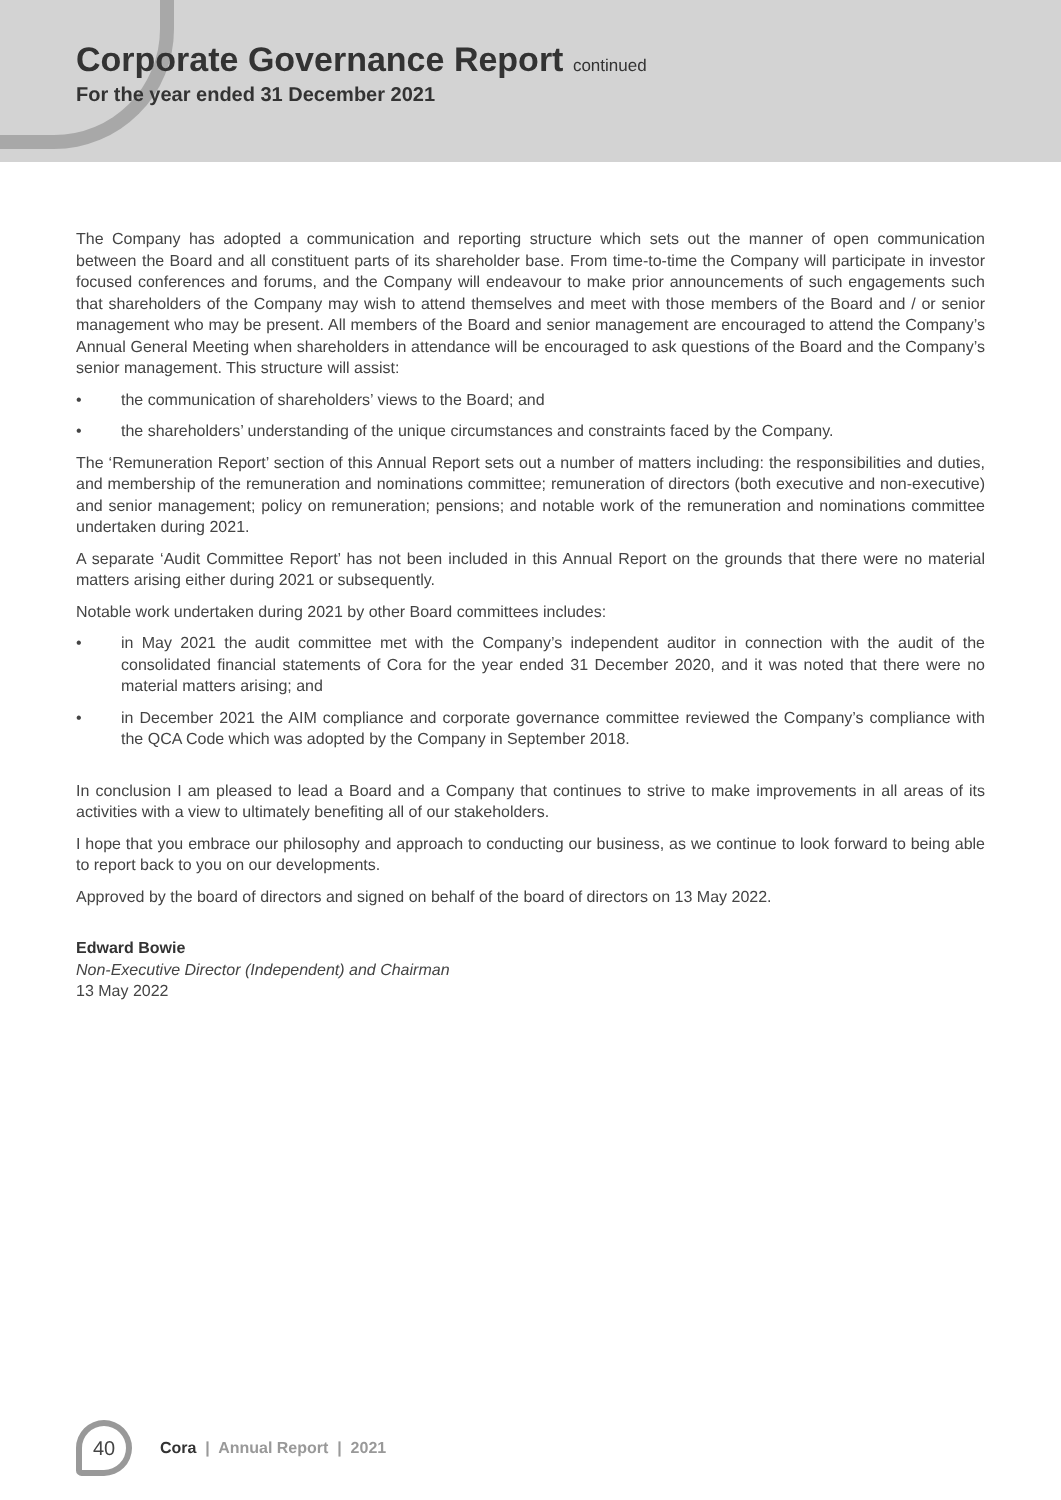Corporate Governance Report continued
For the year ended 31 December 2021
The Company has adopted a communication and reporting structure which sets out the manner of open communication between the Board and all constituent parts of its shareholder base. From time-to-time the Company will participate in investor focused conferences and forums, and the Company will endeavour to make prior announcements of such engagements such that shareholders of the Company may wish to attend themselves and meet with those members of the Board and / or senior management who may be present. All members of the Board and senior management are encouraged to attend the Company’s Annual General Meeting when shareholders in attendance will be encouraged to ask questions of the Board and the Company’s senior management. This structure will assist:
• the communication of shareholders’ views to the Board; and
• the shareholders’ understanding of the unique circumstances and constraints faced by the Company.
The ‘Remuneration Report’ section of this Annual Report sets out a number of matters including: the responsibilities and duties, and membership of the remuneration and nominations committee; remuneration of directors (both executive and non-executive) and senior management; policy on remuneration; pensions; and notable work of the remuneration and nominations committee undertaken during 2021.
A separate ‘Audit Committee Report’ has not been included in this Annual Report on the grounds that there were no material matters arising either during 2021 or subsequently.
Notable work undertaken during 2021 by other Board committees includes:
• in May 2021 the audit committee met with the Company’s independent auditor in connection with the audit of the consolidated financial statements of Cora for the year ended 31 December 2020, and it was noted that there were no material matters arising; and
• in December 2021 the AIM compliance and corporate governance committee reviewed the Company’s compliance with the QCA Code which was adopted by the Company in September 2018.
In conclusion I am pleased to lead a Board and a Company that continues to strive to make improvements in all areas of its activities with a view to ultimately benefiting all of our stakeholders.
I hope that you embrace our philosophy and approach to conducting our business, as we continue to look forward to being able to report back to you on our developments.
Approved by the board of directors and signed on behalf of the board of directors on 13 May 2022.
Edward Bowie
Non-Executive Director (Independent) and Chairman
13 May 2022
40
Cora | Annual Report | 2021